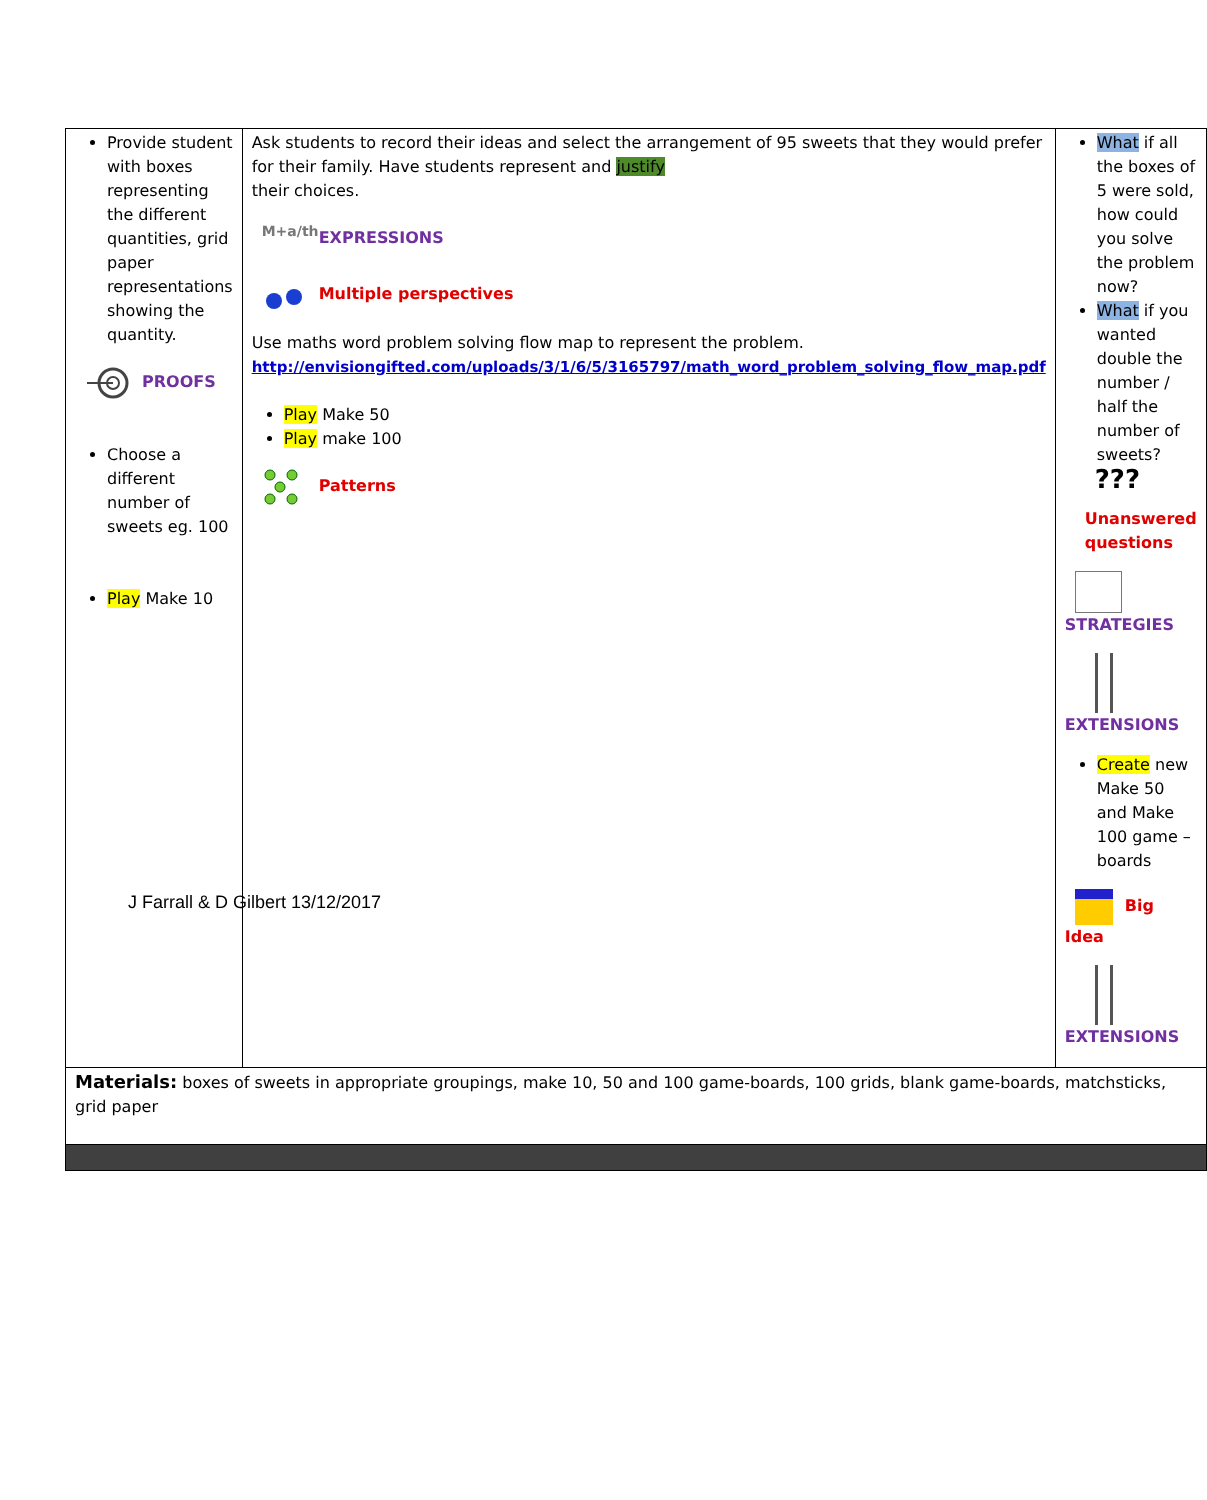| Provide student with boxes representing the different quantities, grid paper representations showing the quantity. PROOFS Choose a different number of sweets eg. 100 Play Make 10 | Ask students to record their ideas and select the arrangement of 95 sweets that they would prefer for their family. Have students represent and justify their choices. M+a/th EXPRESSIONS Multiple perspectives Use maths word problem solving flow map to represent the problem. http://envisiongifted.com/uploads/3/1/6/5/3165797/math_word_problem_solving_flow_map.pdf Play Make 50 Play make 100 Patterns | What if all the boxes of 5 were sold, how could you solve the problem now? What if you wanted double the number / half the number of sweets? ??? Unanswered questions STRATEGIES EXTENSIONS Create new Make 50 and Make 100 game –boards Big Idea EXTENSIONS |
| Materials: boxes of sweets in appropriate groupings, make 10, 50 and 100 game-boards, 100 grids, blank game-boards, matchsticks, grid paper | | |
J Farrall & D Gilbert 13/12/2017